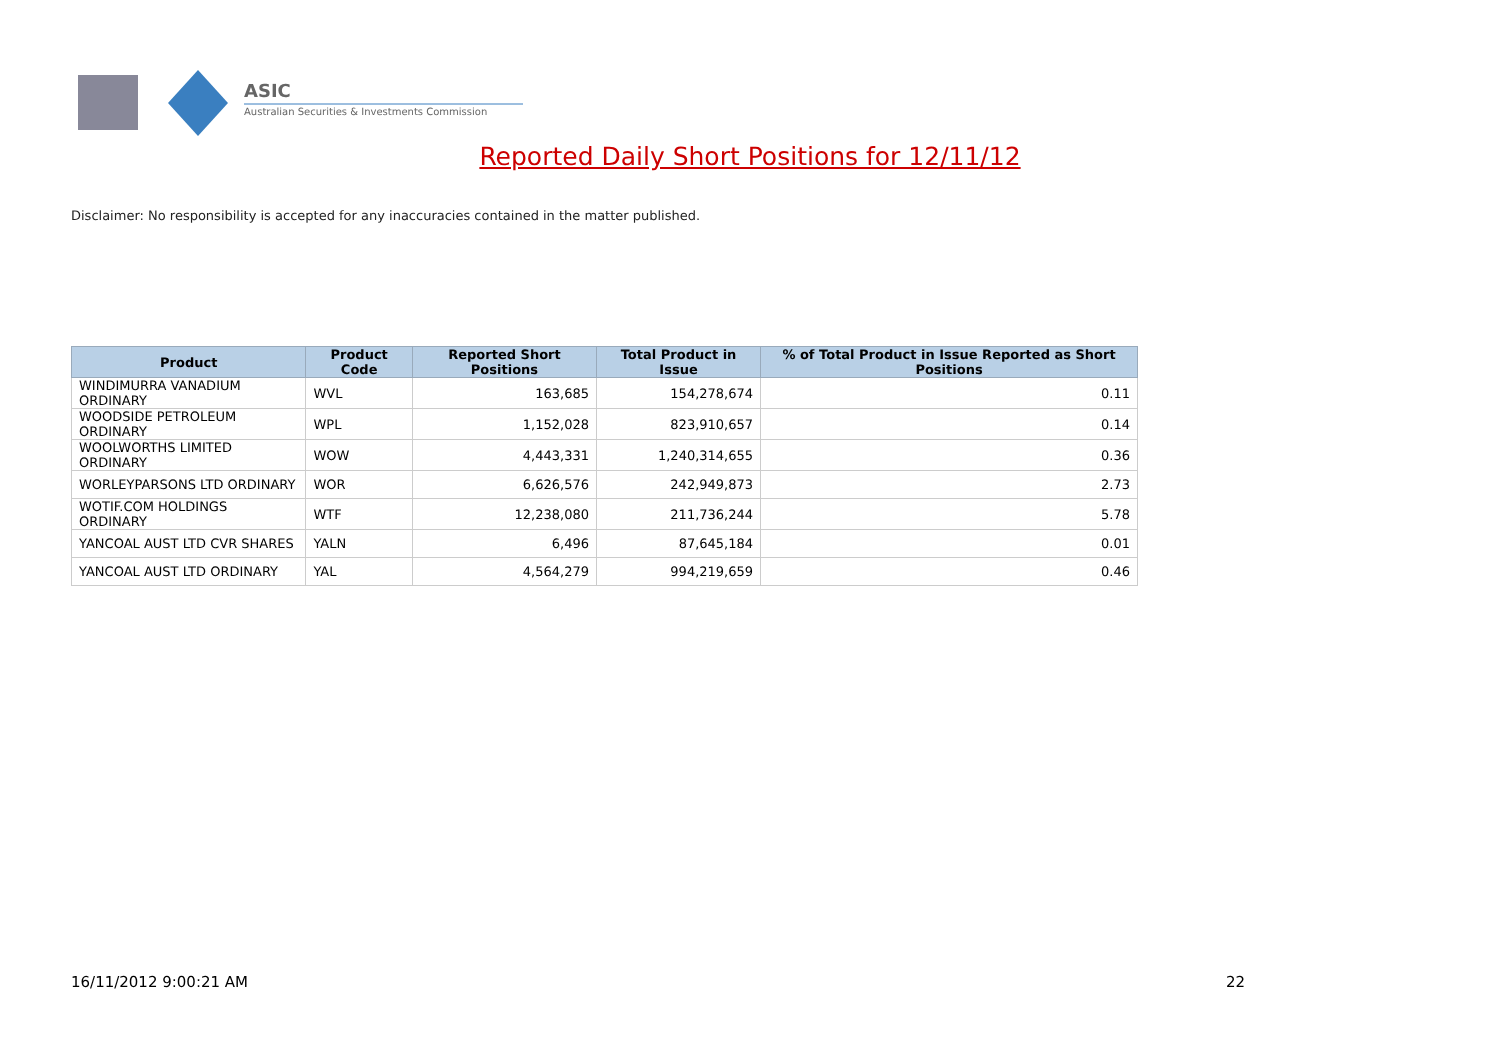ASIC
Australian Securities & Investments Commission
Reported Daily Short Positions for 12/11/12
Disclaimer: No responsibility is accepted for any inaccuracies contained in the matter published.
| Product | Product Code | Reported Short Positions | Total Product in Issue | % of Total Product in Issue Reported as Short Positions |
| --- | --- | --- | --- | --- |
| WINDIMURRA VANADIUM ORDINARY | WVL | 163,685 | 154,278,674 | 0.11 |
| WOODSIDE PETROLEUM ORDINARY | WPL | 1,152,028 | 823,910,657 | 0.14 |
| WOOLWORTHS LIMITED ORDINARY | WOW | 4,443,331 | 1,240,314,655 | 0.36 |
| WORLEYPARSONS LTD ORDINARY | WOR | 6,626,576 | 242,949,873 | 2.73 |
| WOTIF.COM HOLDINGS ORDINARY | WTF | 12,238,080 | 211,736,244 | 5.78 |
| YANCOAL AUST LTD CVR SHARES | YALN | 6,496 | 87,645,184 | 0.01 |
| YANCOAL AUST LTD ORDINARY | YAL | 4,564,279 | 994,219,659 | 0.46 |
16/11/2012 9:00:21 AM 22